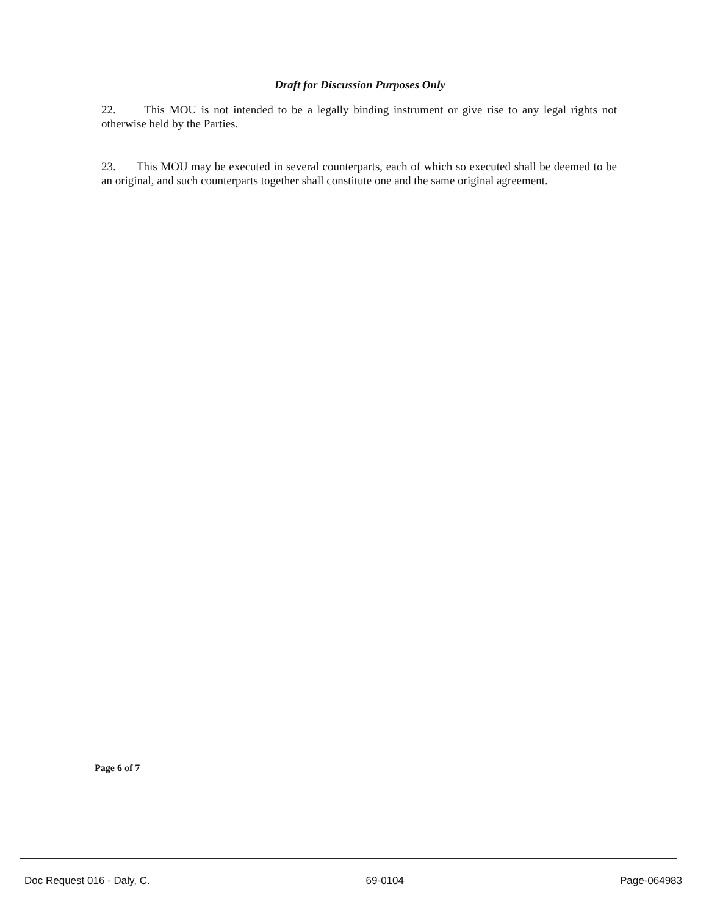Draft for Discussion Purposes Only
22. This MOU is not intended to be a legally binding instrument or give rise to any legal rights not otherwise held by the Parties.
23. This MOU may be executed in several counterparts, each of which so executed shall be deemed to be an original, and such counterparts together shall constitute one and the same original agreement.
Page 6 of 7
Doc Request 016 - Daly, C. 69-0104 Page-064983